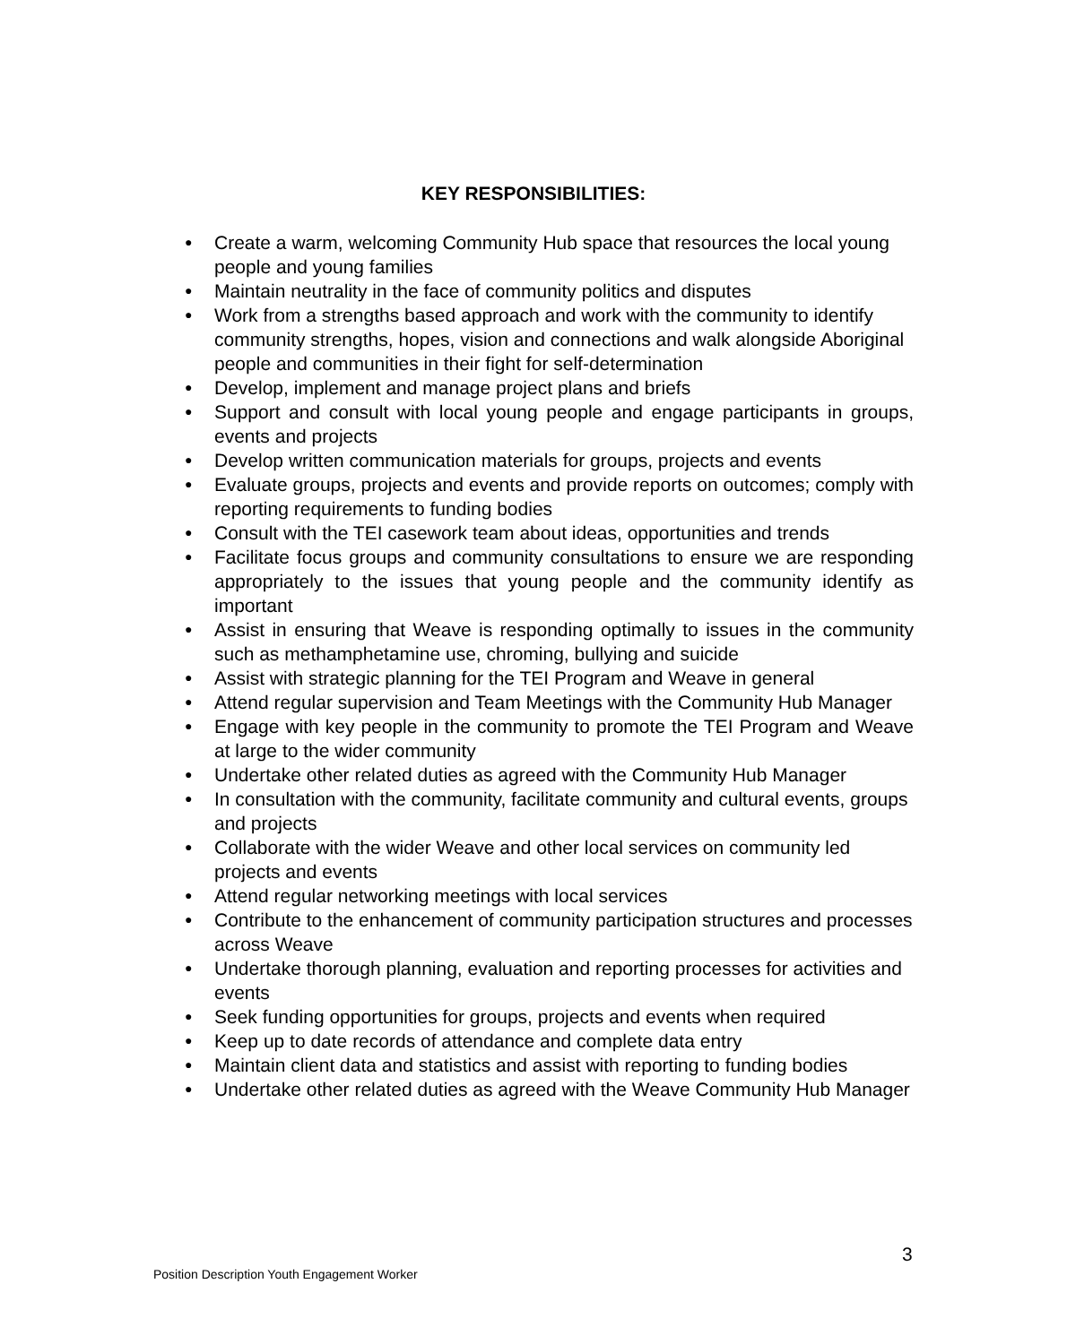KEY RESPONSIBILITIES:
● Create a warm, welcoming Community Hub space that resources the local young people and young families
● Maintain neutrality in the face of community politics and disputes
● Work from a strengths based approach and work with the community to identify community strengths, hopes, vision and connections and walk alongside Aboriginal people and communities in their fight for self-determination
● Develop, implement and manage project plans and briefs
● Support and consult with local young people and engage participants in groups, events and projects
● Develop written communication materials for groups, projects and events
● Evaluate groups, projects and events and provide reports on outcomes; comply with reporting requirements to funding bodies
● Consult with the TEI casework team about ideas, opportunities and trends
● Facilitate focus groups and community consultations to ensure we are responding appropriately to the issues that young people and the community identify as important
● Assist in ensuring that Weave is responding optimally to issues in the community such as methamphetamine use, chroming, bullying and suicide
● Assist with strategic planning for the TEI Program and Weave in general
● Attend regular supervision and Team Meetings with the Community Hub Manager
● Engage with key people in the community to promote the TEI Program and Weave at large to the wider community
● Undertake other related duties as agreed with the Community Hub Manager
● In consultation with the community, facilitate community and cultural events, groups and projects
● Collaborate with the wider Weave and other local services on community led projects and events
● Attend regular networking meetings with local services
● Contribute to the enhancement of community participation structures and processes across Weave
● Undertake thorough planning, evaluation and reporting processes for activities and events
● Seek funding opportunities for groups, projects and events when required
● Keep up to date records of attendance and complete data entry
● Maintain client data and statistics and assist with reporting to funding bodies
● Undertake other related duties as agreed with the Weave Community Hub Manager
3
Position Description Youth Engagement Worker